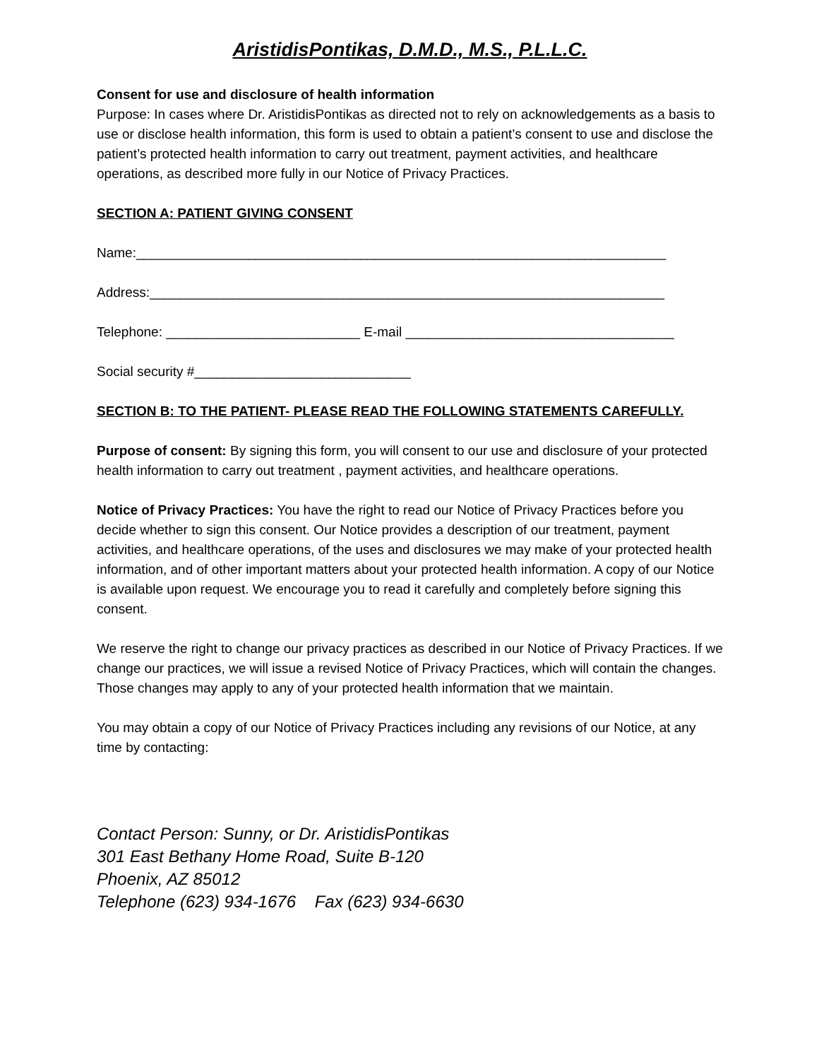AristidisPontikas, D.M.D., M.S., P.L.L.C.
Consent for use and disclosure of health information
Purpose: In cases where Dr. AristidisPontikas as directed not to rely on acknowledgements as a basis to use or disclose health information, this form is used to obtain a patient’s consent to use and disclose the patient’s protected health information to carry out treatment, payment activities, and healthcare operations, as described more fully in our Notice of Privacy Practices.
SECTION A: PATIENT GIVING CONSENT
Name:_______________________________________________________________________
Address:_____________________________________________________________________
Telephone: __________________________ E-mail ____________________________________
Social security #_____________________________
SECTION B: TO THE PATIENT- PLEASE READ THE FOLLOWING STATEMENTS CAREFULLY.
Purpose of consent: By signing this form, you will consent to our use and disclosure of your protected health information to carry out treatment , payment activities, and healthcare operations.
Notice of Privacy Practices: You have the right to read our Notice of Privacy Practices before you decide whether to sign this consent. Our Notice provides a description of our treatment, payment activities, and healthcare operations, of the uses and disclosures we may make of your protected health information, and of other important matters about your protected health information. A copy of our Notice is available upon request. We encourage you to read it carefully and completely before signing this consent.
We reserve the right to change our privacy practices as described in our Notice of Privacy Practices. If we change our practices, we will issue a revised Notice of Privacy Practices, which will contain the changes. Those changes may apply to any of your protected health information that we maintain.
You may obtain a copy of our Notice of Privacy Practices including any revisions of our Notice, at any time by contacting:
Contact Person: Sunny, or Dr. AristidisPontikas
301 East Bethany Home Road, Suite B-120
Phoenix, AZ 85012
Telephone (623) 934-1676 Fax (623) 934-6630